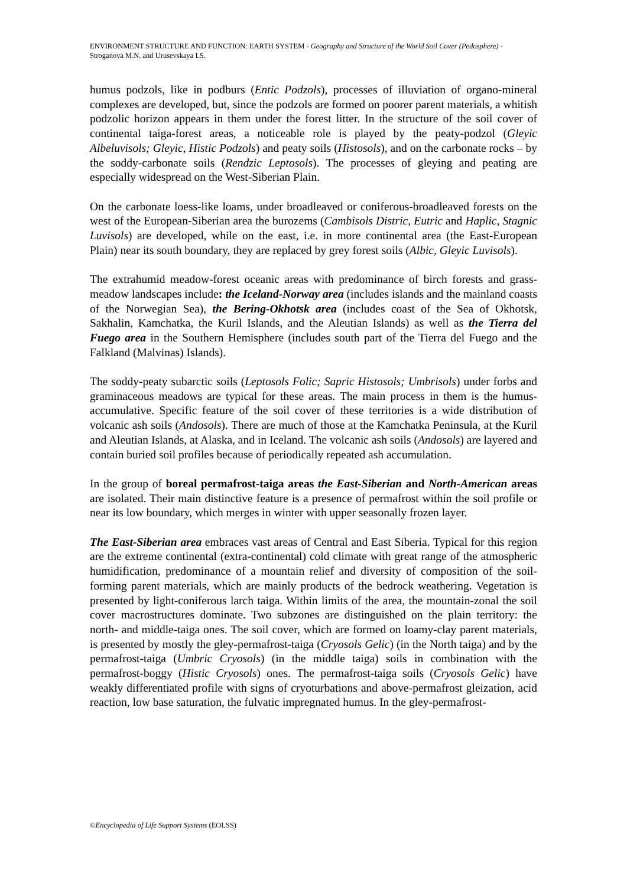ENVIRONMENT STRUCTURE AND FUNCTION: EARTH SYSTEM - Geography and Structure of the World Soil Cover (Pedosphere) - Stroganova M.N. and Urusevskaya I.S.
humus podzols, like in podburs (Entic Podzols), processes of illuviation of organo-mineral complexes are developed, but, since the podzols are formed on poorer parent materials, a whitish podzolic horizon appears in them under the forest litter. In the structure of the soil cover of continental taiga-forest areas, a noticeable role is played by the peaty-podzol (Gleyic Albeluvisols; Gleyic, Histic Podzols) and peaty soils (Histosols), and on the carbonate rocks – by the soddy-carbonate soils (Rendzic Leptosols). The processes of gleying and peating are especially widespread on the West-Siberian Plain.
On the carbonate loess-like loams, under broadleaved or coniferous-broadleaved forests on the west of the European-Siberian area the burozems (Cambisols Distric, Eutric and Haplic, Stagnic Luvisols) are developed, while on the east, i.e. in more continental area (the East-European Plain) near its south boundary, they are replaced by grey forest soils (Albic, Gleyic Luvisols).
The extrahumid meadow-forest oceanic areas with predominance of birch forests and grass-meadow landscapes include: the Iceland-Norway area (includes islands and the mainland coasts of the Norwegian Sea), the Bering-Okhotsk area (includes coast of the Sea of Okhotsk, Sakhalin, Kamchatka, the Kuril Islands, and the Aleutian Islands) as well as the Tierra del Fuego area in the Southern Hemisphere (includes south part of the Tierra del Fuego and the Falkland (Malvinas) Islands).
The soddy-peaty subarctic soils (Leptosols Folic; Sapric Histosols; Umbrisols) under forbs and graminaceous meadows are typical for these areas. The main process in them is the humus-accumulative. Specific feature of the soil cover of these territories is a wide distribution of volcanic ash soils (Andosols). There are much of those at the Kamchatka Peninsula, at the Kuril and Aleutian Islands, at Alaska, and in Iceland. The volcanic ash soils (Andosols) are layered and contain buried soil profiles because of periodically repeated ash accumulation.
In the group of boreal permafrost-taiga areas the East-Siberian and North-American areas are isolated. Their main distinctive feature is a presence of permafrost within the soil profile or near its low boundary, which merges in winter with upper seasonally frozen layer.
The East-Siberian area embraces vast areas of Central and East Siberia. Typical for this region are the extreme continental (extra-continental) cold climate with great range of the atmospheric humidification, predominance of a mountain relief and diversity of composition of the soil-forming parent materials, which are mainly products of the bedrock weathering. Vegetation is presented by light-coniferous larch taiga. Within limits of the area, the mountain-zonal the soil cover macrostructures dominate. Two subzones are distinguished on the plain territory: the north- and middle-taiga ones. The soil cover, which are formed on loamy-clay parent materials, is presented by mostly the gley-permafrost-taiga (Cryosols Gelic) (in the North taiga) and by the permafrost-taiga (Umbric Cryosols) (in the middle taiga) soils in combination with the permafrost-boggy (Histic Cryosols) ones. The permafrost-taiga soils (Cryosols Gelic) have weakly differentiated profile with signs of cryoturbations and above-permafrost gleization, acid reaction, low base saturation, the fulvatic impregnated humus. In the gley-permafrost-
©Encyclopedia of Life Support Systems (EOLSS)